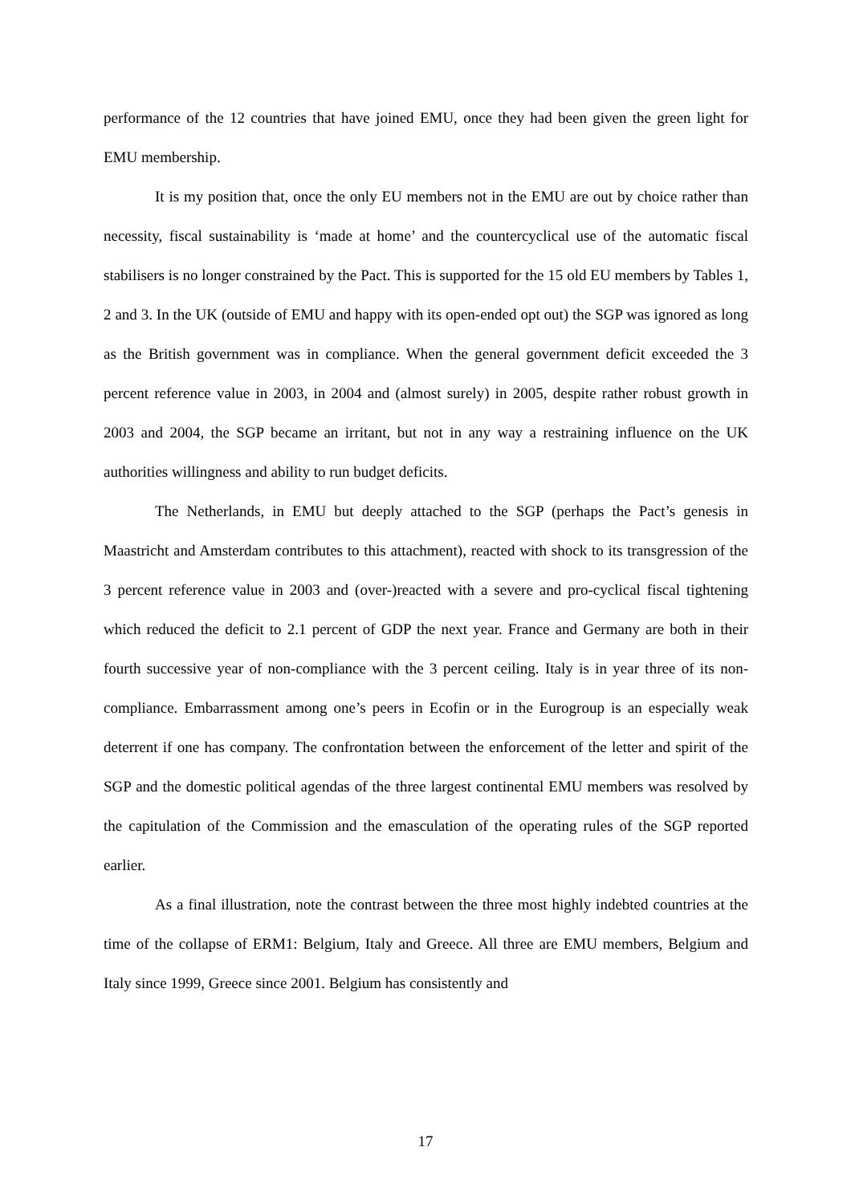performance of the 12 countries that have joined EMU, once they had been given the green light for EMU membership.
It is my position that, once the only EU members not in the EMU are out by choice rather than necessity, fiscal sustainability is ‘made at home’ and the countercyclical use of the automatic fiscal stabilisers is no longer constrained by the Pact. This is supported for the 15 old EU members by Tables 1, 2 and 3. In the UK (outside of EMU and happy with its open-ended opt out) the SGP was ignored as long as the British government was in compliance. When the general government deficit exceeded the 3 percent reference value in 2003, in 2004 and (almost surely) in 2005, despite rather robust growth in 2003 and 2004, the SGP became an irritant, but not in any way a restraining influence on the UK authorities willingness and ability to run budget deficits.
The Netherlands, in EMU but deeply attached to the SGP (perhaps the Pact’s genesis in Maastricht and Amsterdam contributes to this attachment), reacted with shock to its transgression of the 3 percent reference value in 2003 and (over-)reacted with a severe and pro-cyclical fiscal tightening which reduced the deficit to 2.1 percent of GDP the next year. France and Germany are both in their fourth successive year of non-compliance with the 3 percent ceiling. Italy is in year three of its non-compliance. Embarrassment among one’s peers in Ecofin or in the Eurogroup is an especially weak deterrent if one has company. The confrontation between the enforcement of the letter and spirit of the SGP and the domestic political agendas of the three largest continental EMU members was resolved by the capitulation of the Commission and the emasculation of the operating rules of the SGP reported earlier.
As a final illustration, note the contrast between the three most highly indebted countries at the time of the collapse of ERM1: Belgium, Italy and Greece. All three are EMU members, Belgium and Italy since 1999, Greece since 2001. Belgium has consistently and
17